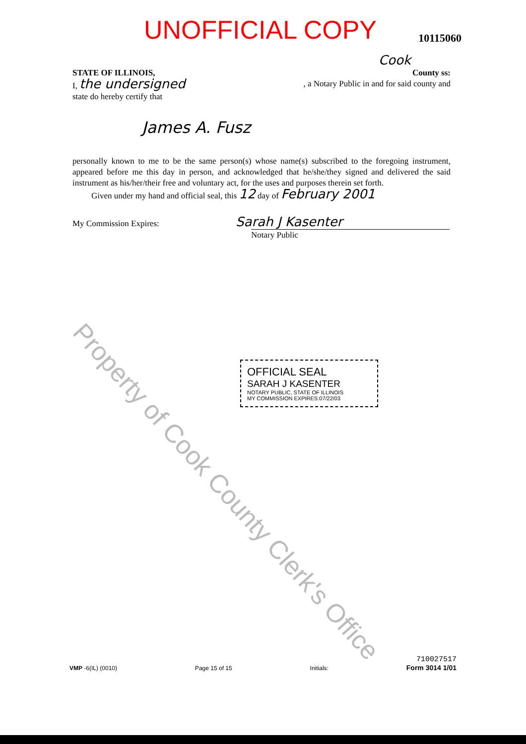UNOFFICIAL COPY
10115060
Cook
STATE OF ILLINOIS, County ss:
I, the undersigned , a Notary Public in and for said county and
state do hereby certify that
James A. Fusz
personally known to me to be the same person(s) whose name(s) subscribed to the foregoing instrument, appeared before me this day in person, and acknowledged that he/she/they signed and delivered the said instrument as his/her/their free and voluntary act, for the uses and purposes therein set forth.
Given under my hand and official seal, this 12 day of February 2001
My Commission Expires: Sarah J Kasenter
Notary Public
OFFICIAL SEAL
SARAH J KASENTER
NOTARY PUBLIC, STATE OF ILLINOIS
MY COMMISSION EXPIRES:07/22/03
Property of Cook County Clerk's Office
VMP -6(IL) (0010)
Page 15 of 15
Initials:
710027517
Form 3014 1/01